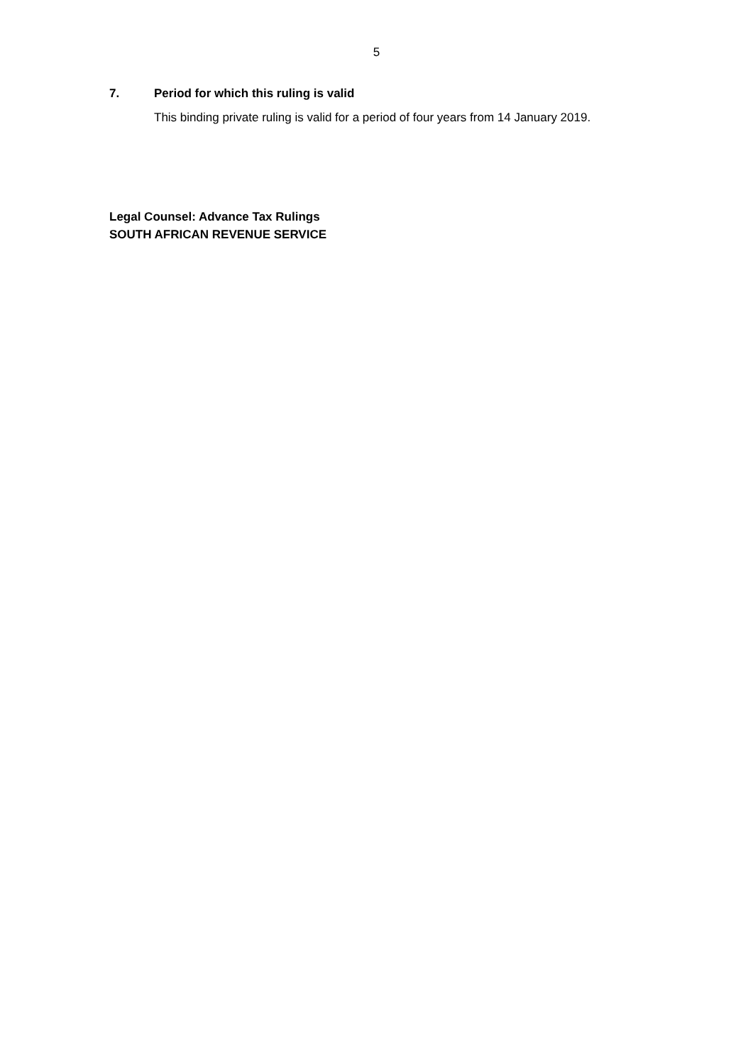5
7. Period for which this ruling is valid
This binding private ruling is valid for a period of four years from 14 January 2019.
Legal Counsel: Advance Tax Rulings
SOUTH AFRICAN REVENUE SERVICE